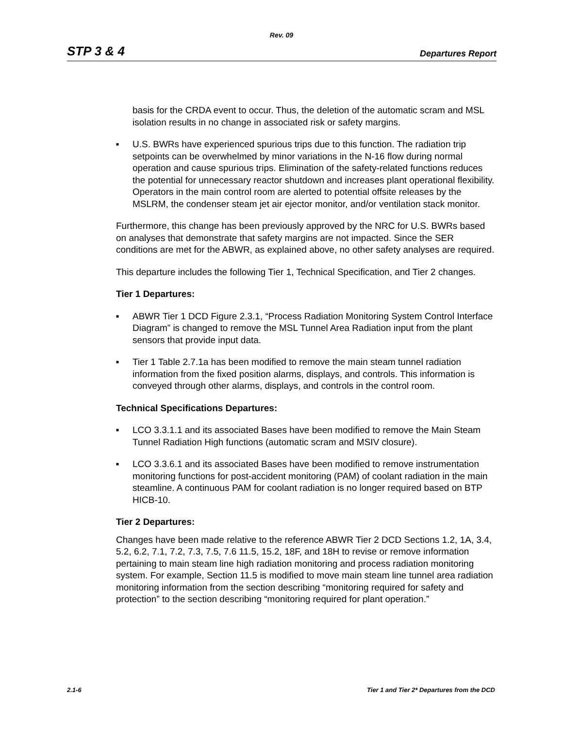Rev. 09
STP 3 & 4 Departures Report
basis for the CRDA event to occur. Thus, the deletion of the automatic scram and MSL isolation results in no change in associated risk or safety margins.
■ U.S. BWRs have experienced spurious trips due to this function. The radiation trip setpoints can be overwhelmed by minor variations in the N-16 flow during normal operation and cause spurious trips. Elimination of the safety-related functions reduces the potential for unnecessary reactor shutdown and increases plant operational flexibility. Operators in the main control room are alerted to potential offsite releases by the MSLRM, the condenser steam jet air ejector monitor, and/or ventilation stack monitor.
Furthermore, this change has been previously approved by the NRC for U.S. BWRs based on analyses that demonstrate that safety margins are not impacted. Since the SER conditions are met for the ABWR, as explained above, no other safety analyses are required.
This departure includes the following Tier 1, Technical Specification, and Tier 2 changes.
Tier 1 Departures:
■ ABWR Tier 1 DCD Figure 2.3.1, “Process Radiation Monitoring System Control Interface Diagram” is changed to remove the MSL Tunnel Area Radiation input from the plant sensors that provide input data.
■ Tier 1 Table 2.7.1a has been modified to remove the main steam tunnel radiation information from the fixed position alarms, displays, and controls. This information is conveyed through other alarms, displays, and controls in the control room.
Technical Specifications Departures:
■ LCO 3.3.1.1 and its associated Bases have been modified to remove the Main Steam Tunnel Radiation High functions (automatic scram and MSIV closure).
■ LCO 3.3.6.1 and its associated Bases have been modified to remove instrumentation monitoring functions for post-accident monitoring (PAM) of coolant radiation in the main steamline. A continuous PAM for coolant radiation is no longer required based on BTP HICB-10.
Tier 2 Departures:
Changes have been made relative to the reference ABWR Tier 2 DCD Sections 1.2, 1A, 3.4, 5.2, 6.2, 7.1, 7.2, 7.3, 7.5, 7.6 11.5, 15.2, 18F, and 18H to revise or remove information pertaining to main steam line high radiation monitoring and process radiation monitoring system. For example, Section 11.5 is modified to move main steam line tunnel area radiation monitoring information from the section describing “monitoring required for safety and protection” to the section describing “monitoring required for plant operation.”
2.1-6 Tier 1 and Tier 2* Departures from the DCD